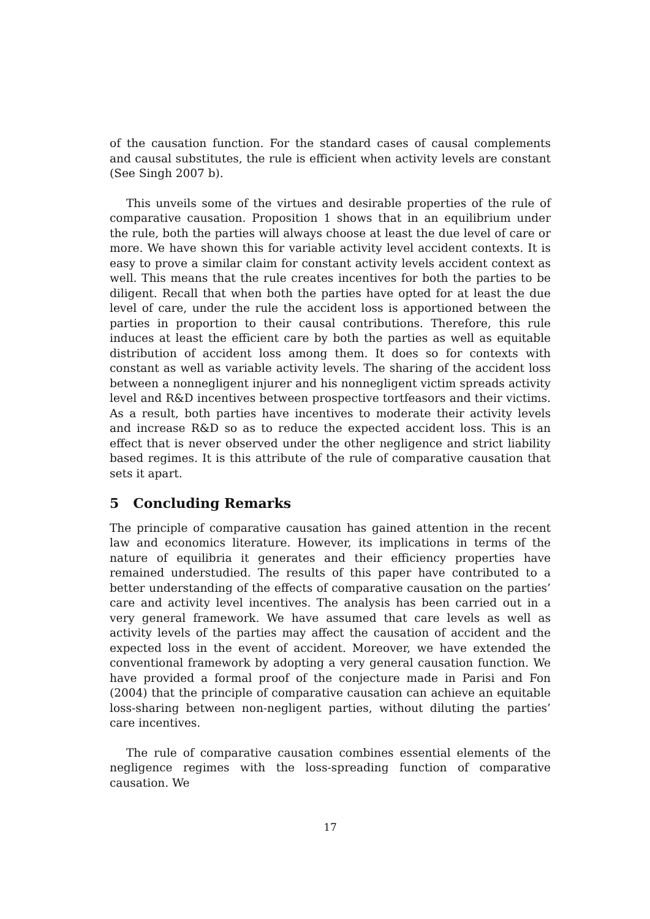of the causation function. For the standard cases of causal complements and causal substitutes, the rule is efficient when activity levels are constant (See Singh 2007 b).
This unveils some of the virtues and desirable properties of the rule of comparative causation. Proposition 1 shows that in an equilibrium under the rule, both the parties will always choose at least the due level of care or more. We have shown this for variable activity level accident contexts. It is easy to prove a similar claim for constant activity levels accident context as well. This means that the rule creates incentives for both the parties to be diligent. Recall that when both the parties have opted for at least the due level of care, under the rule the accident loss is apportioned between the parties in proportion to their causal contributions. Therefore, this rule induces at least the efficient care by both the parties as well as equitable distribution of accident loss among them. It does so for contexts with constant as well as variable activity levels. The sharing of the accident loss between a nonnegligent injurer and his nonnegligent victim spreads activity level and R&D incentives between prospective tortfeasors and their victims. As a result, both parties have incentives to moderate their activity levels and increase R&D so as to reduce the expected accident loss. This is an effect that is never observed under the other negligence and strict liability based regimes. It is this attribute of the rule of comparative causation that sets it apart.
5 Concluding Remarks
The principle of comparative causation has gained attention in the recent law and economics literature. However, its implications in terms of the nature of equilibria it generates and their efficiency properties have remained understudied. The results of this paper have contributed to a better understanding of the effects of comparative causation on the parties’ care and activity level incentives. The analysis has been carried out in a very general framework. We have assumed that care levels as well as activity levels of the parties may affect the causation of accident and the expected loss in the event of accident. Moreover, we have extended the conventional framework by adopting a very general causation function. We have provided a formal proof of the conjecture made in Parisi and Fon (2004) that the principle of comparative causation can achieve an equitable loss-sharing between non-negligent parties, without diluting the parties’ care incentives.
The rule of comparative causation combines essential elements of the negligence regimes with the loss-spreading function of comparative causation. We
17